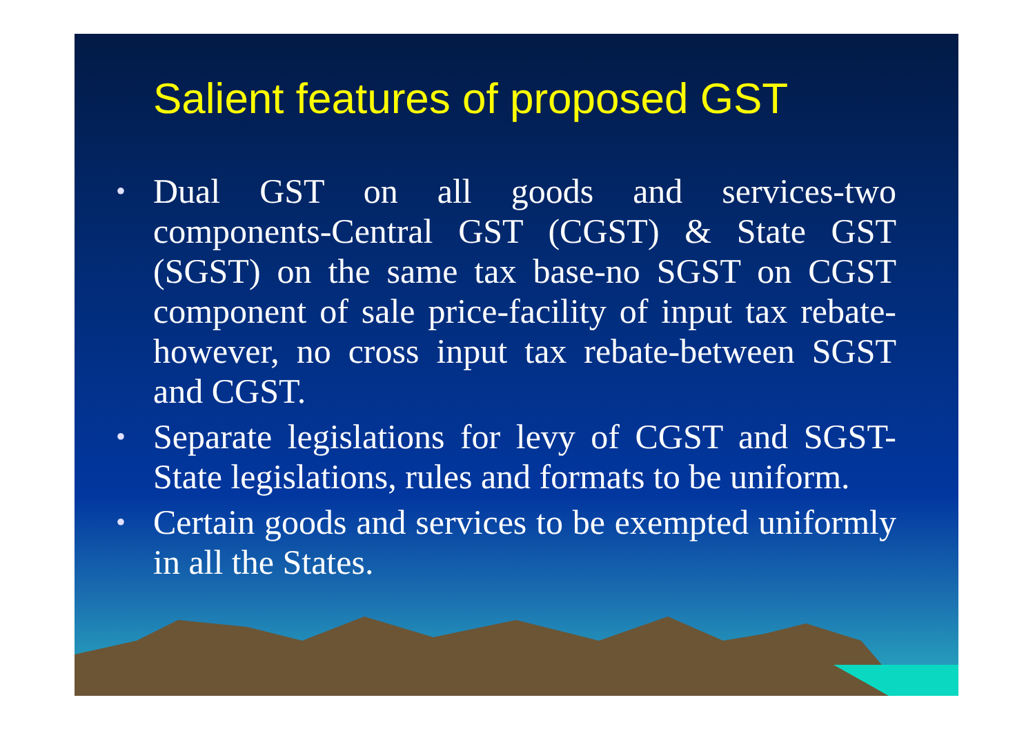Salient features of proposed GST
• Dual GST on all goods and services-two components-Central GST (CGST) & State GST (SGST) on the same tax base-no SGST on CGST component of sale price-facility of input tax rebate-however, no cross input tax rebate-between SGST and CGST.
• Separate legislations for levy of CGST and SGST-State legislations, rules and formats to be uniform.
• Certain goods and services to be exempted uniformly in all the States.